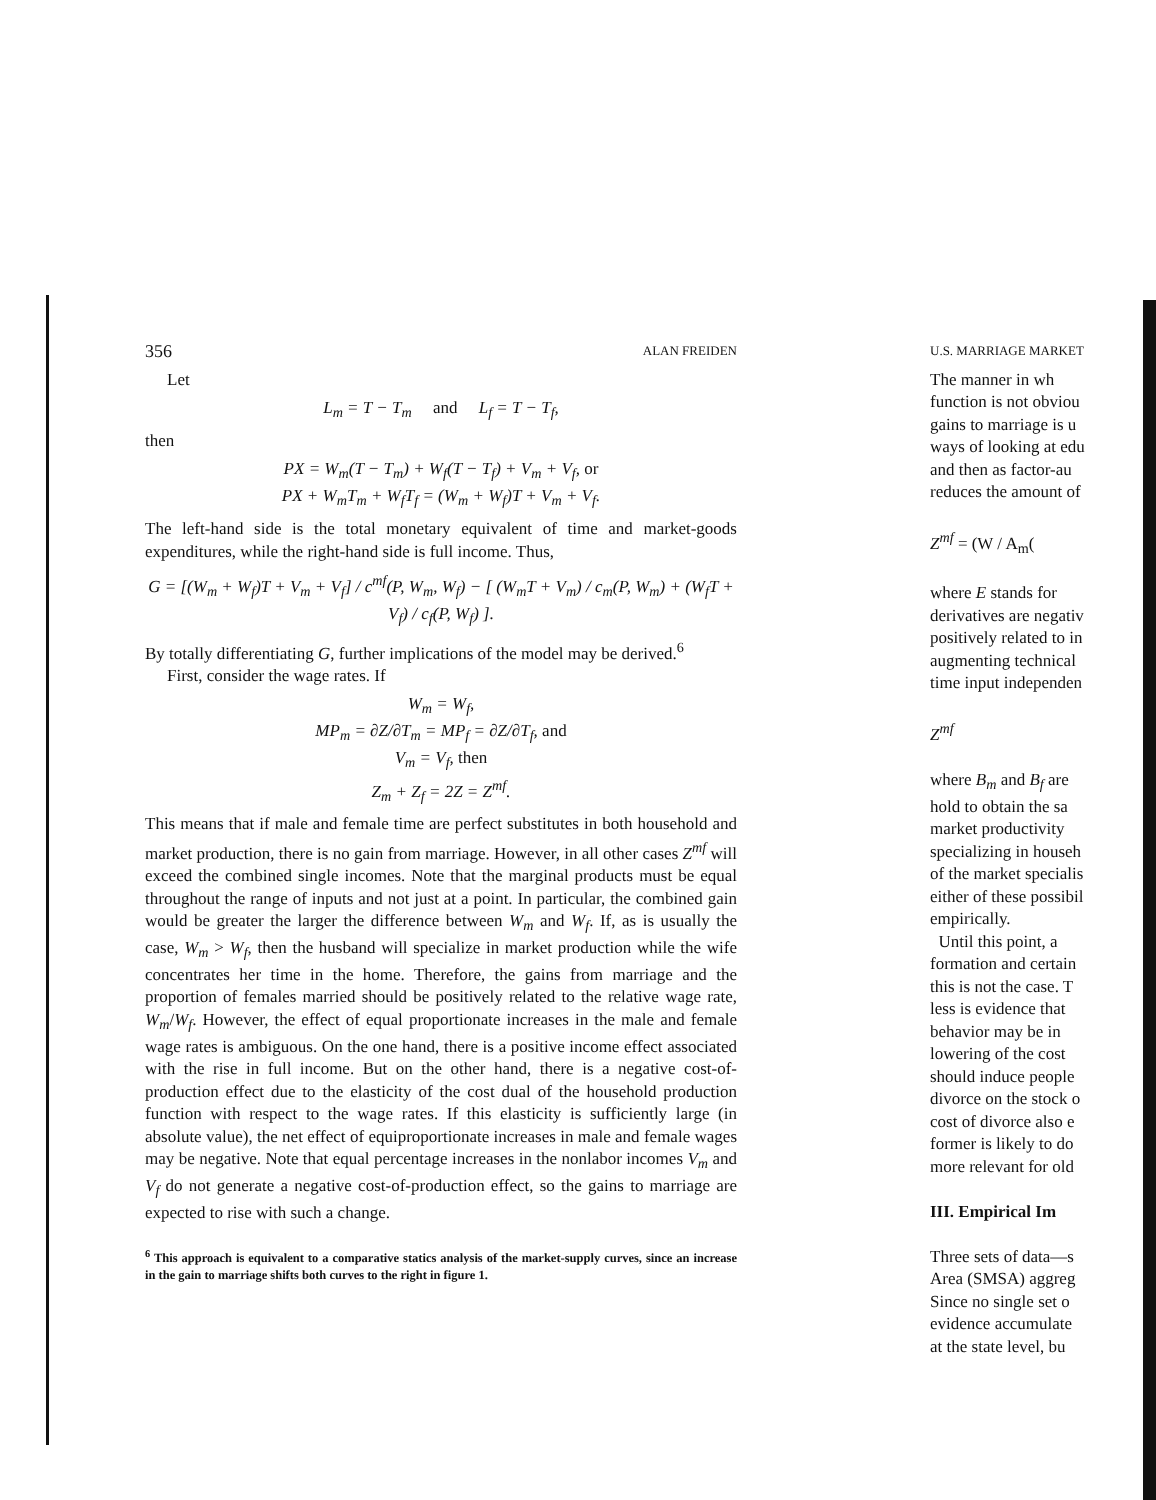356 ALAN FREIDEN
Let
L<sub>m</sub> = T − T<sub>m</sub> and L<sub>f</sub> = T − T<sub>f</sub>,
then
PX = W<sub>m</sub>(T − T<sub>m</sub>) + W<sub>f</sub>(T − T<sub>f</sub>) + V<sub>m</sub> + V<sub>f</sub>, or
PX + W<sub>m</sub>T<sub>m</sub> + W<sub>f</sub>T<sub>f</sub> = (W<sub>m</sub> + W<sub>f</sub>)T + V<sub>m</sub> + V<sub>f</sub>.
The left-hand side is the total monetary equivalent of time and market-goods expenditures, while the right-hand side is full income. Thus,
G = [(W<sub>m</sub> + W<sub>f</sub>)T + V<sub>m</sub> + V<sub>f</sub>] / c<sup>mf</sup>(P, W<sub>m</sub>, W<sub>f</sub>) − [ (W<sub>m</sub>T + V<sub>m</sub>) / c<sub>m</sub>(P, W<sub>m</sub>) + (W<sub>f</sub>T + V<sub>f</sub>) / c<sub>f</sub>(P, W<sub>f</sub>) ].
By totally differentiating G, further implications of the model may be derived.<sup>6</sup>
First, consider the wage rates. If
W<sub>m</sub> = W<sub>f</sub>,
MP<sub>m</sub> = ∂Z/∂T<sub>m</sub> = MP<sub>f</sub> = ∂Z/∂T<sub>f</sub>, and
V<sub>m</sub> = V<sub>f</sub>, then
Z<sub>m</sub> + Z<sub>f</sub> = 2Z = Z<sup>mf</sup>.
This means that if male and female time are perfect substitutes in both household and market production, there is no gain from marriage. However, in all other cases Z<sup>mf</sup> will exceed the combined single incomes. Note that the marginal products must be equal throughout the range of inputs and not just at a point. In particular, the combined gain would be greater the larger the difference between W<sub>m</sub> and W<sub>f</sub>. If, as is usually the case, W<sub>m</sub> > W<sub>f</sub>, then the husband will specialize in market production while the wife concentrates her time in the home. Therefore, the gains from marriage and the proportion of females married should be positively related to the relative wage rate, W<sub>m</sub>/W<sub>f</sub>. However, the effect of equal proportionate increases in the male and female wage rates is ambiguous. On the one hand, there is a positive income effect associated with the rise in full income. But on the other hand, there is a negative cost-of-production effect due to the elasticity of the cost dual of the household production function with respect to the wage rates. If this elasticity is sufficiently large (in absolute value), the net effect of equiproportionate increases in male and female wages may be negative. Note that equal percentage increases in the nonlabor incomes V<sub>m</sub> and V<sub>f</sub> do not generate a negative cost-of-production effect, so the gains to marriage are expected to rise with such a change.
<sup>6</sup> This approach is equivalent to a comparative statics analysis of the market-supply curves, since an increase in the gain to marriage shifts both curves to the right in figure 1.
U.S. MARRIAGE MARKET
The manner in wh
function is not obviou
gains to marriage is u
ways of looking at edu
and then as factor-au
reduces the amount of
Z<sup>mf</sup> = (W / A<sub>m</sub>(
where E stands for
derivatives are negativ
positively related to in
augmenting technical
time input independen
Z<sup>mf</sup>
where B<sub>m</sub> and B<sub>f</sub> are
hold to obtain the sa
market productivity
specializing in househ
of the market specialis
either of these possibil
empirically.
Until this point, a
formation and certain
this is not the case. T
less is evidence that
behavior may be in
lowering of the cost
should induce people
divorce on the stock o
cost of divorce also e
former is likely to do
more relevant for old
III. Empirical Im
Three sets of data—s
Area (SMSA) aggreg
Since no single set o
evidence accumulate
at the state level, bu